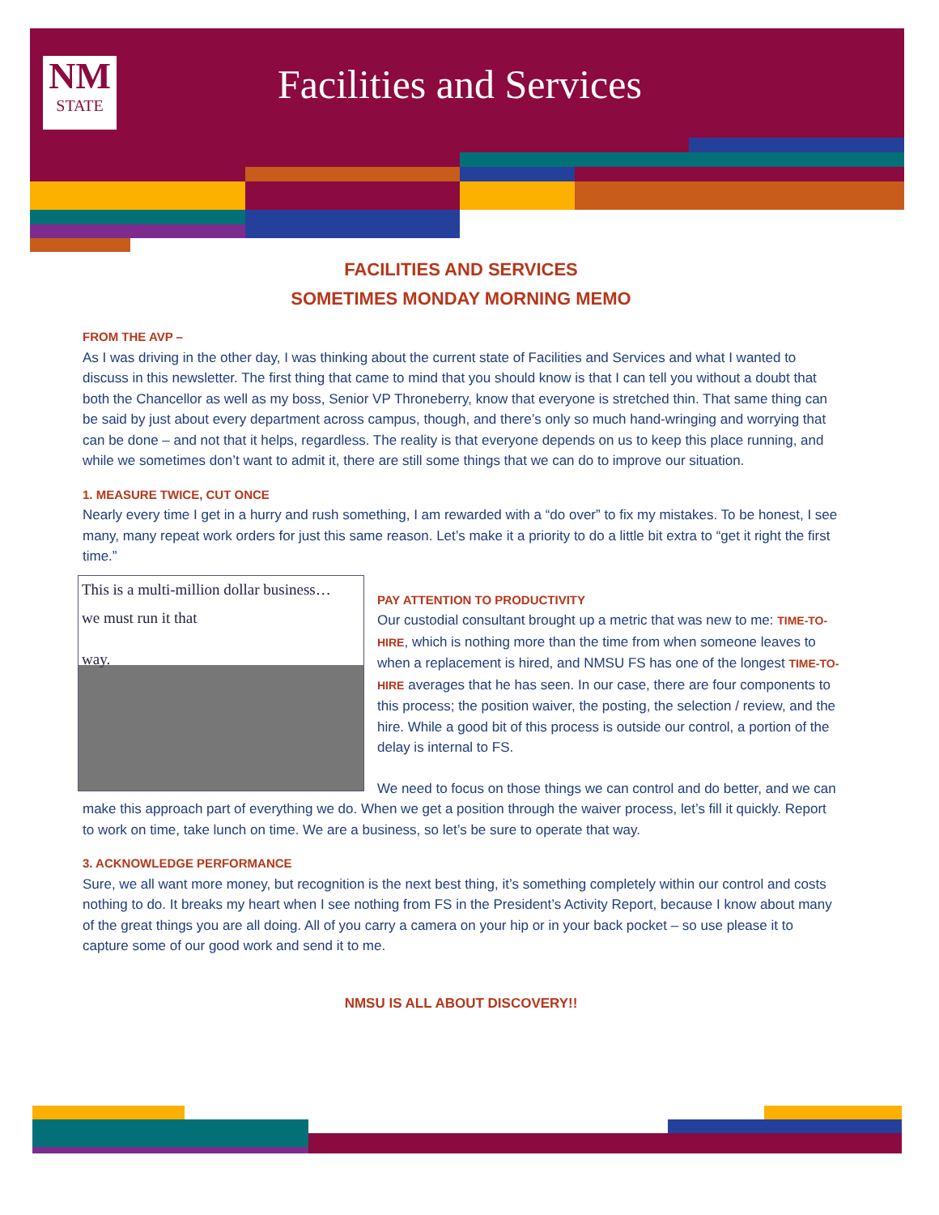NM
STATE
Facilities and Services
FACILITIES AND SERVICES
SOMETIMES MONDAY MORNING MEMO
FROM THE AVP –
As I was driving in the other day, I was thinking about the current state of Facilities and Services and what I wanted to discuss in this newsletter. The first thing that came to mind that you should know is that I can tell you without a doubt that both the Chancellor as well as my boss, Senior VP Throneberry, know that everyone is stretched thin. That same thing can be said by just about every department across campus, though, and there’s only so much hand-wringing and worrying that can be done – and not that it helps, regardless. The reality is that everyone depends on us to keep this place running, and while we sometimes don’t want to admit it, there are still some things that we can do to improve our situation.
1. MEASURE TWICE, CUT ONCE
Nearly every time I get in a hurry and rush something, I am rewarded with a “do over” to fix my mistakes. To be honest, I see many, many repeat work orders for just this same reason. Let’s make it a priority to do a little bit extra to “get it right the first time.”
This is a multi-million dollar business…
we must run it that
way.
PAY ATTENTION TO PRODUCTIVITY
Our custodial consultant brought up a metric that was new to me: TIME-TO-HIRE, which is nothing more than the time from when someone leaves to when a replacement is hired, and NMSU FS has one of the longest TIME-TO-HIRE averages that he has seen. In our case, there are four components to this process; the position waiver, the posting, the selection / review, and the hire. While a good bit of this process is outside our control, a portion of the delay is internal to FS.
We need to focus on those things we can control and do better, and we can make this approach part of everything we do. When we get a position through the waiver process, let’s fill it quickly. Report to work on time, take lunch on time. We are a business, so let’s be sure to operate that way.
3. ACKNOWLEDGE PERFORMANCE
Sure, we all want more money, but recognition is the next best thing, it’s something completely within our control and costs nothing to do. It breaks my heart when I see nothing from FS in the President’s Activity Report, because I know about many of the great things you are all doing. All of you carry a camera on your hip or in your back pocket – so use please it to capture some of our good work and send it to me.
NMSU IS ALL ABOUT DISCOVERY!!